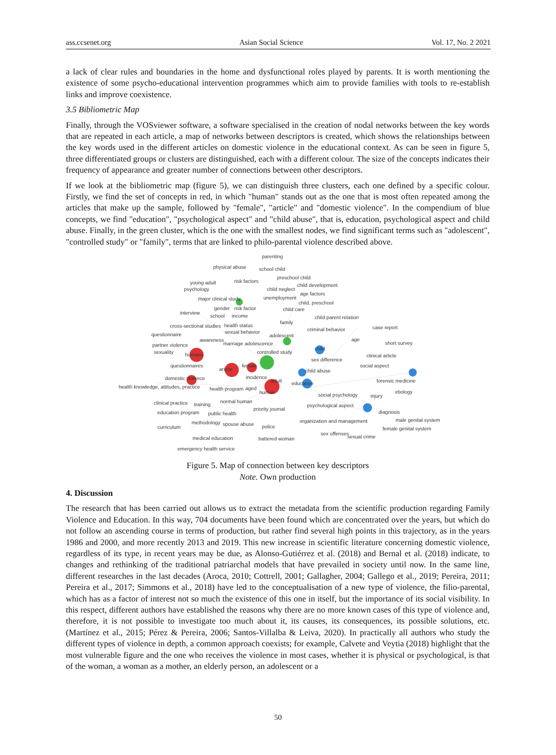ass.ccsenet.org Asian Social Science Vol. 17, No. 2 2021
a lack of clear rules and boundaries in the home and dysfunctional roles played by parents. It is worth mentioning the existence of some psycho-educational intervention programmes which aim to provide families with tools to re-establish links and improve coexistence.
3.5 Bibliometric Map
Finally, through the VOSviewer software, a software specialised in the creation of nodal networks between the key words that are repeated in each article, a map of networks between descriptors is created, which shows the relationships between the key words used in the different articles on domestic violence in the educational context. As can be seen in figure 5, three differentiated groups or clusters are distinguished, each with a different colour. The size of the concepts indicates their frequency of appearance and greater number of connections between other descriptors.
If we look at the bibliometric map (figure 5), we can distinguish three clusters, each one defined by a specific colour. Firstly, we find the set of concepts in red, in which "human" stands out as the one that is most often repeated among the articles that make up the sample, followed by "female", "article" and "domestic violence". In the compendium of blue concepts, we find "education", "psychological aspect" and "child abuse", that is, education, psychological aspect and child abuse. Finally, in the green cluster, which is the one with the smallest nodes, we find significant terms such as "adolescent", "controlled study" or "family", terms that are linked to philo-parental violence described above.
parenting
physical abuse
school child
preschool child
young adult
risk factors
child development
psychology
child neglect
age factors
major clinical study
unemployment
child, preschool
gender
risk factor
child care
interview
school
income
child parent relation
family
case report
cross-sectional studies
health status
criminal behavior
sexual behavior
questionnaire
adolescent
awareness
age
short survey
partner violence
marriage
adolescence
child
sexuality
controlled study
humans
clinical article
sex difference
questionnaires
female
social aspect
article
child abuse
domestic violence
incidence
adult
education
forensic medicine
health knowledge, attitudes, practice
health program
aged
human
etiology
social psychology
injury
clinical practice
normal human
training
psychological aspect
priority journal
education program
public health
diagnosis
organization and management
male genital system
methodology
spouse abuse
police
curriculum
female genital system
sex offenses
sexual crime
medical education
battered woman
emergency health service
Figure 5. Map of connection between key descriptors
Note. Own production
4. Discussion
The research that has been carried out allows us to extract the metadata from the scientific production regarding Family Violence and Education. In this way, 704 documents have been found which are concentrated over the years, but which do not follow an ascending course in terms of production, but rather find several high points in this trajectory, as in the years 1986 and 2000, and more recently 2013 and 2019. This new increase in scientific literature concerning domestic violence, regardless of its type, in recent years may be due, as Alonso-Gutiérrez et al. (2018) and Bernal et al. (2018) indicate, to changes and rethinking of the traditional patriarchal models that have prevailed in society until now. In the same line, different researches in the last decades (Aroca, 2010; Cottrell, 2001; Gallagher, 2004; Gallego et al., 2019; Pereira, 2011; Pereira et al., 2017; Simmons et al., 2018) have led to the conceptualisation of a new type of violence, the filio-parental, which has as a factor of interest not so much the existence of this one in itself, but the importance of its social visibility. In this respect, different authors have established the reasons why there are no more known cases of this type of violence and, therefore, it is not possible to investigate too much about it, its causes, its consequences, its possible solutions, etc. (Martínez et al., 2015; Pérez & Pereira, 2006; Santos-Villalba & Leiva, 2020). In practically all authors who study the different types of violence in depth, a common approach coexists; for example, Calvete and Veytia (2018) highlight that the most vulnerable figure and the one who receives the violence in most cases, whether it is physical or psychological, is that of the woman, a woman as a mother, an elderly person, an adolescent or a
50